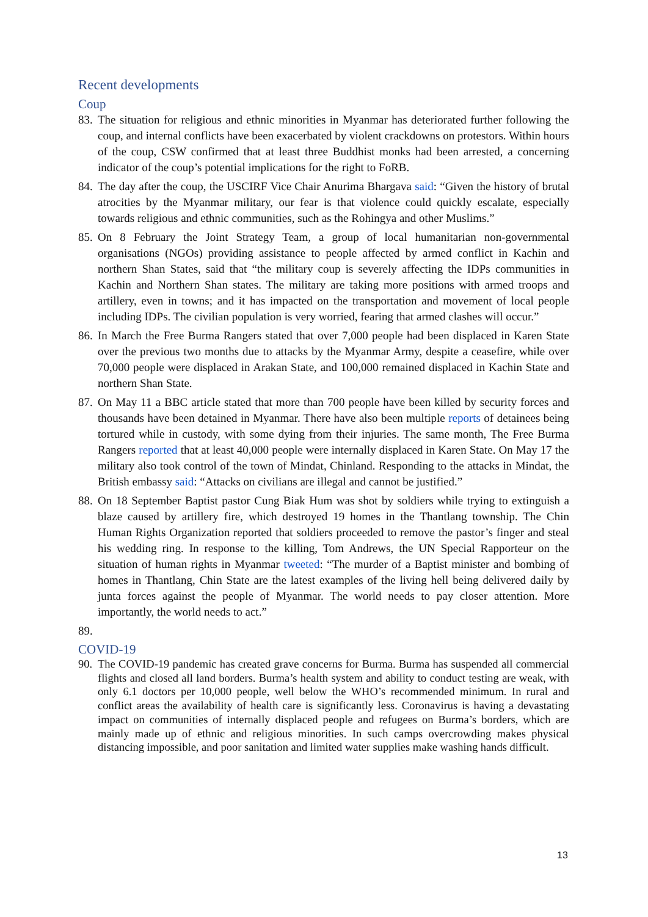Recent developments
Coup
83. The situation for religious and ethnic minorities in Myanmar has deteriorated further following the coup, and internal conflicts have been exacerbated by violent crackdowns on protestors. Within hours of the coup, CSW confirmed that at least three Buddhist monks had been arrested, a concerning indicator of the coup’s potential implications for the right to FoRB.
84. The day after the coup, the USCIRF Vice Chair Anurima Bhargava said: “Given the history of brutal atrocities by the Myanmar military, our fear is that violence could quickly escalate, especially towards religious and ethnic communities, such as the Rohingya and other Muslims.”
85. On 8 February the Joint Strategy Team, a group of local humanitarian non-governmental organisations (NGOs) providing assistance to people affected by armed conflict in Kachin and northern Shan States, said that “the military coup is severely affecting the IDPs communities in Kachin and Northern Shan states. The military are taking more positions with armed troops and artillery, even in towns; and it has impacted on the transportation and movement of local people including IDPs. The civilian population is very worried, fearing that armed clashes will occur.”
86. In March the Free Burma Rangers stated that over 7,000 people had been displaced in Karen State over the previous two months due to attacks by the Myanmar Army, despite a ceasefire, while over 70,000 people were displaced in Arakan State, and 100,000 remained displaced in Kachin State and northern Shan State.
87. On May 11 a BBC article stated that more than 700 people have been killed by security forces and thousands have been detained in Myanmar. There have also been multiple reports of detainees being tortured while in custody, with some dying from their injuries. The same month, The Free Burma Rangers reported that at least 40,000 people were internally displaced in Karen State. On May 17 the military also took control of the town of Mindat, Chinland. Responding to the attacks in Mindat, the British embassy said: “Attacks on civilians are illegal and cannot be justified.”
88. On 18 September Baptist pastor Cung Biak Hum was shot by soldiers while trying to extinguish a blaze caused by artillery fire, which destroyed 19 homes in the Thantlang township. The Chin Human Rights Organization reported that soldiers proceeded to remove the pastor’s finger and steal his wedding ring. In response to the killing, Tom Andrews, the UN Special Rapporteur on the situation of human rights in Myanmar tweeted: “The murder of a Baptist minister and bombing of homes in Thantlang, Chin State are the latest examples of the living hell being delivered daily by junta forces against the people of Myanmar. The world needs to pay closer attention. More importantly, the world needs to act.”
89.
COVID-19
90. The COVID-19 pandemic has created grave concerns for Burma. Burma has suspended all commercial flights and closed all land borders. Burma’s health system and ability to conduct testing are weak, with only 6.1 doctors per 10,000 people, well below the WHO’s recommended minimum. In rural and conflict areas the availability of health care is significantly less. Coronavirus is having a devastating impact on communities of internally displaced people and refugees on Burma’s borders, which are mainly made up of ethnic and religious minorities. In such camps overcrowding makes physical distancing impossible, and poor sanitation and limited water supplies make washing hands difficult.
13